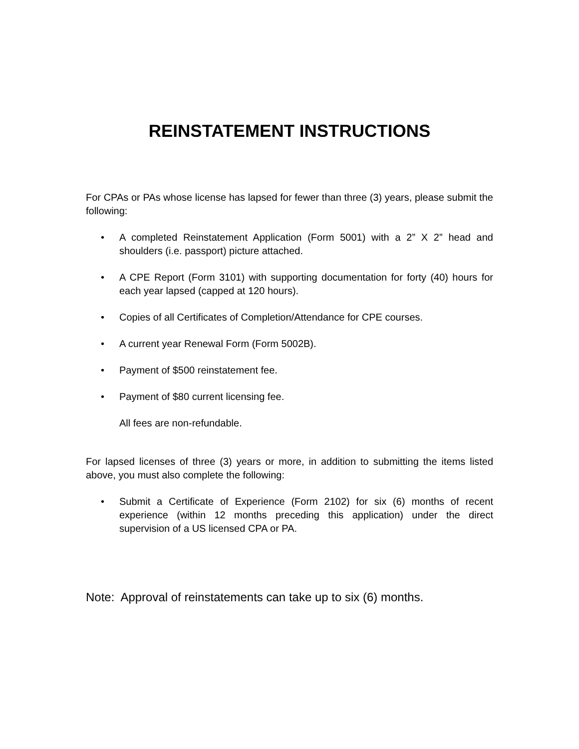REINSTATEMENT INSTRUCTIONS
For CPAs or PAs whose license has lapsed for fewer than three (3) years, please submit the following:
• A completed Reinstatement Application (Form 5001) with a 2” X 2” head and shoulders (i.e. passport) picture attached.
• A CPE Report (Form 3101) with supporting documentation for forty (40) hours for each year lapsed (capped at 120 hours).
• Copies of all Certificates of Completion/Attendance for CPE courses.
• A current year Renewal Form (Form 5002B).
• Payment of $500 reinstatement fee.
• Payment of $80 current licensing fee.
All fees are non-refundable.
For lapsed licenses of three (3) years or more, in addition to submitting the items listed above, you must also complete the following:
• Submit a Certificate of Experience (Form 2102) for six (6) months of recent experience (within 12 months preceding this application) under the direct supervision of a US licensed CPA or PA.
Note: Approval of reinstatements can take up to six (6) months.